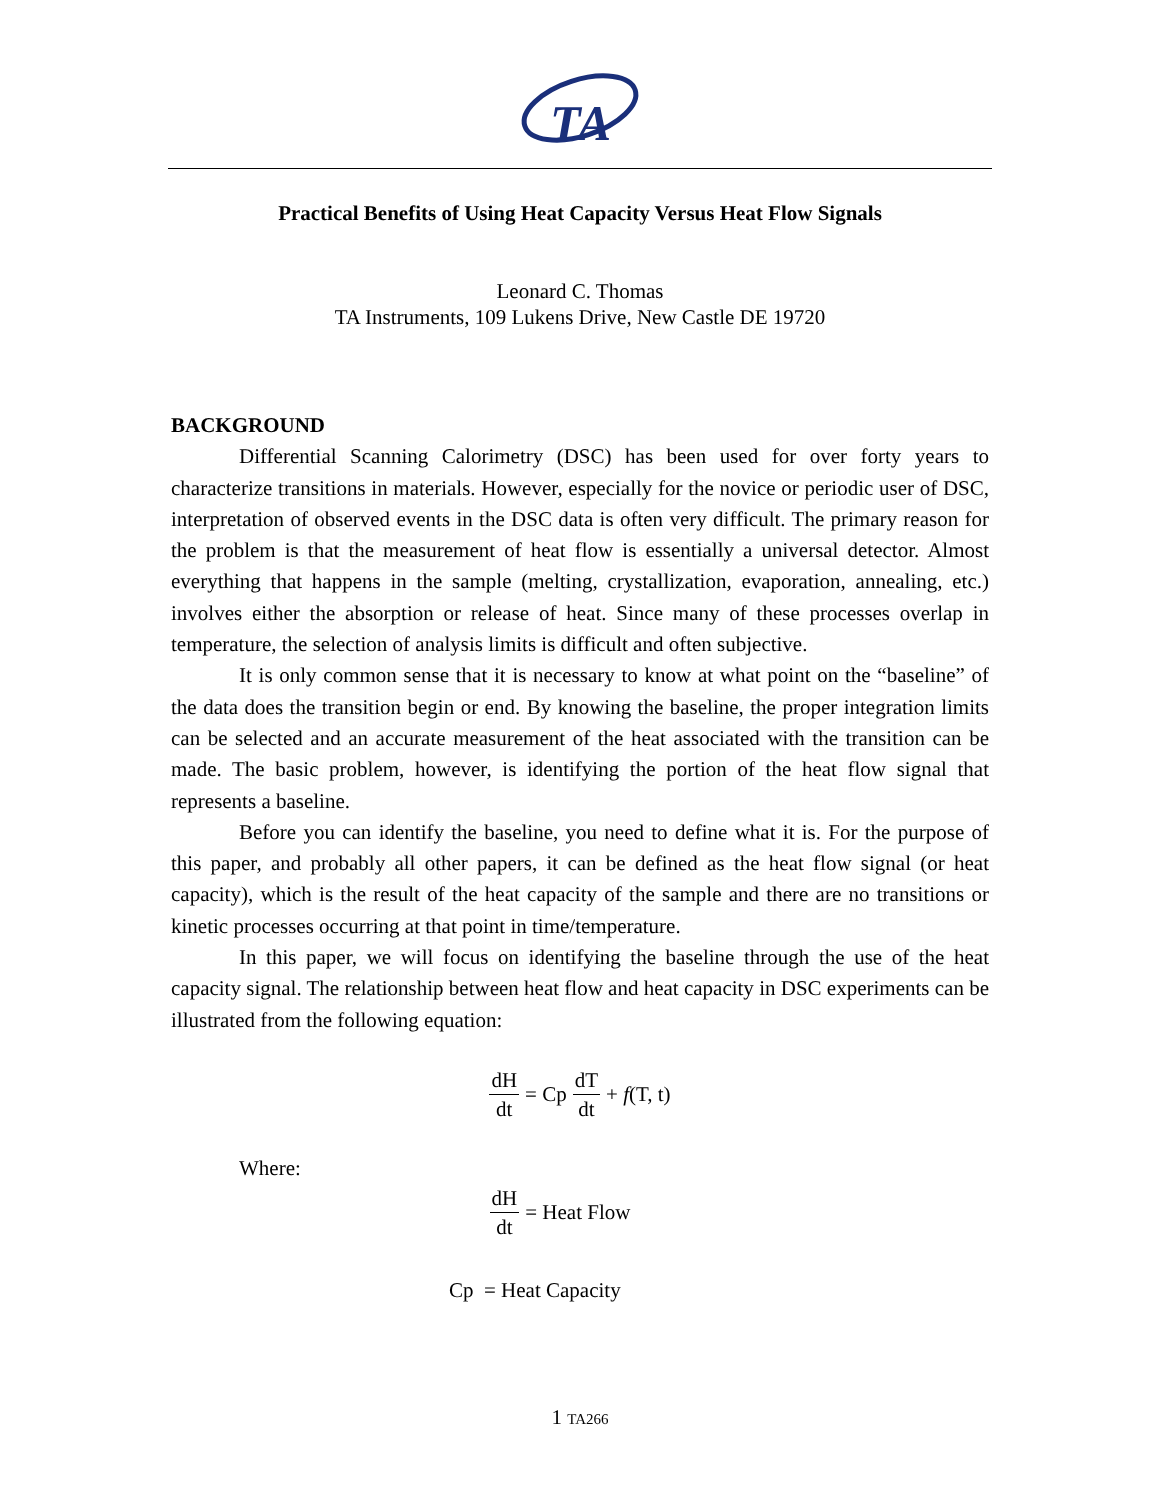TA
Practical Benefits of Using Heat Capacity Versus Heat Flow Signals
Leonard C. Thomas
TA Instruments, 109 Lukens Drive, New Castle DE 19720
BACKGROUND
Differential Scanning Calorimetry (DSC) has been used for over forty years to characterize transitions in materials. However, especially for the novice or periodic user of DSC, interpretation of observed events in the DSC data is often very difficult. The primary reason for the problem is that the measurement of heat flow is essentially a universal detector. Almost everything that happens in the sample (melting, crystallization, evaporation, annealing, etc.) involves either the absorption or release of heat. Since many of these processes overlap in temperature, the selection of analysis limits is difficult and often subjective.
It is only common sense that it is necessary to know at what point on the “baseline” of the data does the transition begin or end. By knowing the baseline, the proper integration limits can be selected and an accurate measurement of the heat associated with the transition can be made. The basic problem, however, is identifying the portion of the heat flow signal that represents a baseline.
Before you can identify the baseline, you need to define what it is. For the purpose of this paper, and probably all other papers, it can be defined as the heat flow signal (or heat capacity), which is the result of the heat capacity of the sample and there are no transitions or kinetic processes occurring at that point in time/temperature.
In this paper, we will focus on identifying the baseline through the use of the heat capacity signal. The relationship between heat flow and heat capacity in DSC experiments can be illustrated from the following equation:
dH dt = Cp dT dt + f(T, t)
Where:
dH dt = Heat Flow
Cp = Heat Capacity
1 TA266